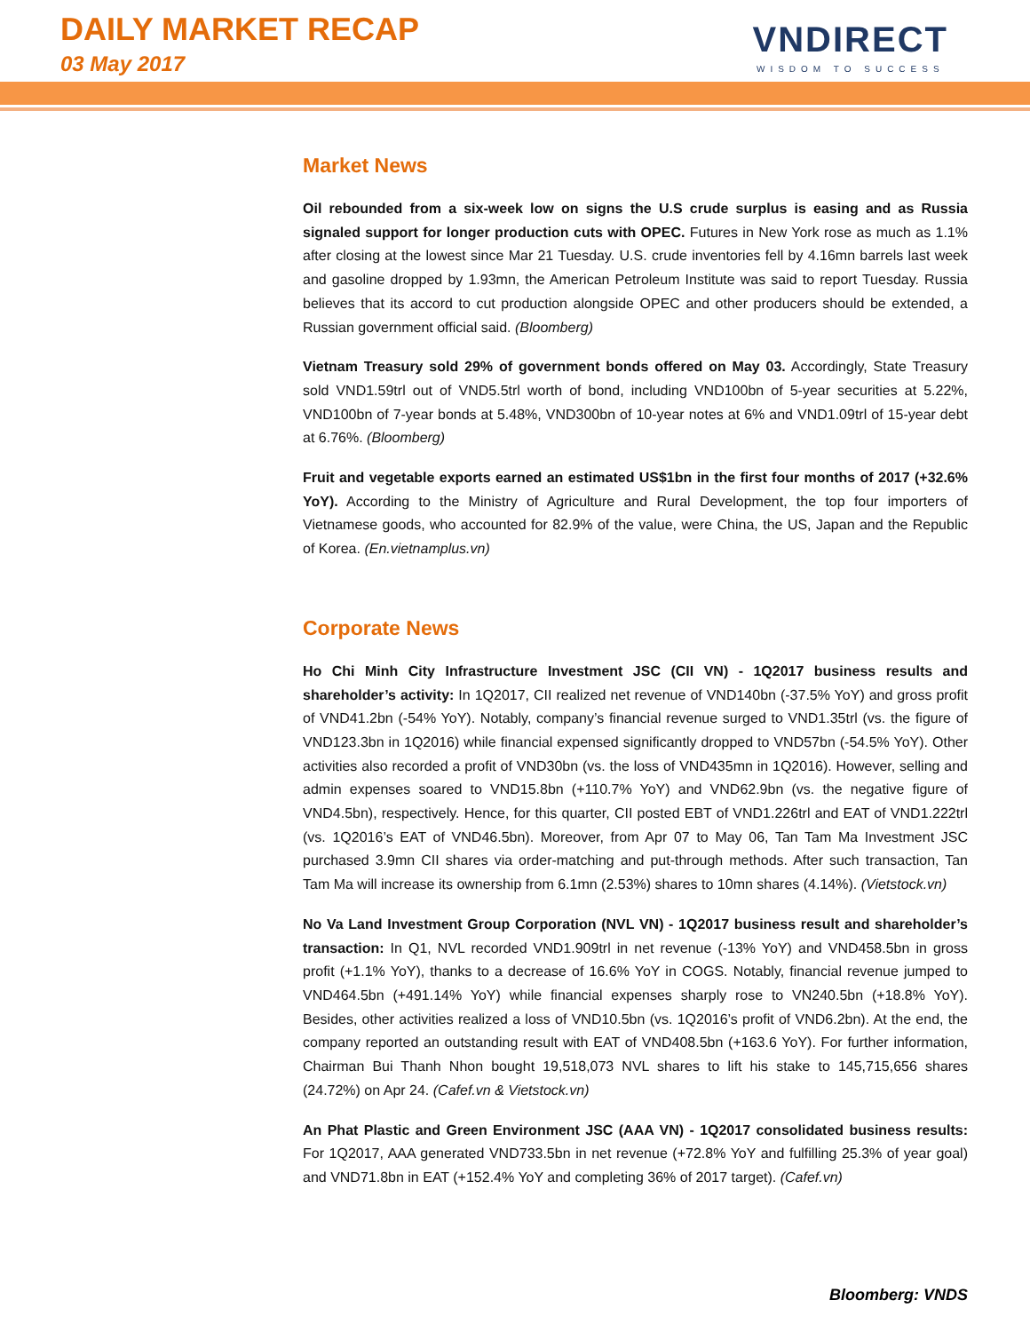DAILY MARKET RECAP
03 May 2017
VNDIRECT
WISDOM TO SUCCESS
Market News
Oil rebounded from a six-week low on signs the U.S crude surplus is easing and as Russia signaled support for longer production cuts with OPEC. Futures in New York rose as much as 1.1% after closing at the lowest since Mar 21 Tuesday. U.S. crude inventories fell by 4.16mn barrels last week and gasoline dropped by 1.93mn, the American Petroleum Institute was said to report Tuesday. Russia believes that its accord to cut production alongside OPEC and other producers should be extended, a Russian government official said. (Bloomberg)
Vietnam Treasury sold 29% of government bonds offered on May 03. Accordingly, State Treasury sold VND1.59trl out of VND5.5trl worth of bond, including VND100bn of 5-year securities at 5.22%, VND100bn of 7-year bonds at 5.48%, VND300bn of 10-year notes at 6% and VND1.09trl of 15-year debt at 6.76%. (Bloomberg)
Fruit and vegetable exports earned an estimated US$1bn in the first four months of 2017 (+32.6% YoY). According to the Ministry of Agriculture and Rural Development, the top four importers of Vietnamese goods, who accounted for 82.9% of the value, were China, the US, Japan and the Republic of Korea. (En.vietnamplus.vn)
Corporate News
Ho Chi Minh City Infrastructure Investment JSC (CII VN) - 1Q2017 business results and shareholder’s activity: In 1Q2017, CII realized net revenue of VND140bn (-37.5% YoY) and gross profit of VND41.2bn (-54% YoY). Notably, company’s financial revenue surged to VND1.35trl (vs. the figure of VND123.3bn in 1Q2016) while financial expensed significantly dropped to VND57bn (-54.5% YoY). Other activities also recorded a profit of VND30bn (vs. the loss of VND435mn in 1Q2016). However, selling and admin expenses soared to VND15.8bn (+110.7% YoY) and VND62.9bn (vs. the negative figure of VND4.5bn), respectively. Hence, for this quarter, CII posted EBT of VND1.226trl and EAT of VND1.222trl (vs. 1Q2016’s EAT of VND46.5bn). Moreover, from Apr 07 to May 06, Tan Tam Ma Investment JSC purchased 3.9mn CII shares via order-matching and put-through methods. After such transaction, Tan Tam Ma will increase its ownership from 6.1mn (2.53%) shares to 10mn shares (4.14%). (Vietstock.vn)
No Va Land Investment Group Corporation (NVL VN) - 1Q2017 business result and shareholder’s transaction: In Q1, NVL recorded VND1.909trl in net revenue (-13% YoY) and VND458.5bn in gross profit (+1.1% YoY), thanks to a decrease of 16.6% YoY in COGS. Notably, financial revenue jumped to VND464.5bn (+491.14% YoY) while financial expenses sharply rose to VN240.5bn (+18.8% YoY). Besides, other activities realized a loss of VND10.5bn (vs. 1Q2016’s profit of VND6.2bn). At the end, the company reported an outstanding result with EAT of VND408.5bn (+163.6 YoY). For further information, Chairman Bui Thanh Nhon bought 19,518,073 NVL shares to lift his stake to 145,715,656 shares (24.72%) on Apr 24. (Cafef.vn & Vietstock.vn)
An Phat Plastic and Green Environment JSC (AAA VN) - 1Q2017 consolidated business results: For 1Q2017, AAA generated VND733.5bn in net revenue (+72.8% YoY and fulfilling 25.3% of year goal) and VND71.8bn in EAT (+152.4% YoY and completing 36% of 2017 target). (Cafef.vn)
Bloomberg: VNDS